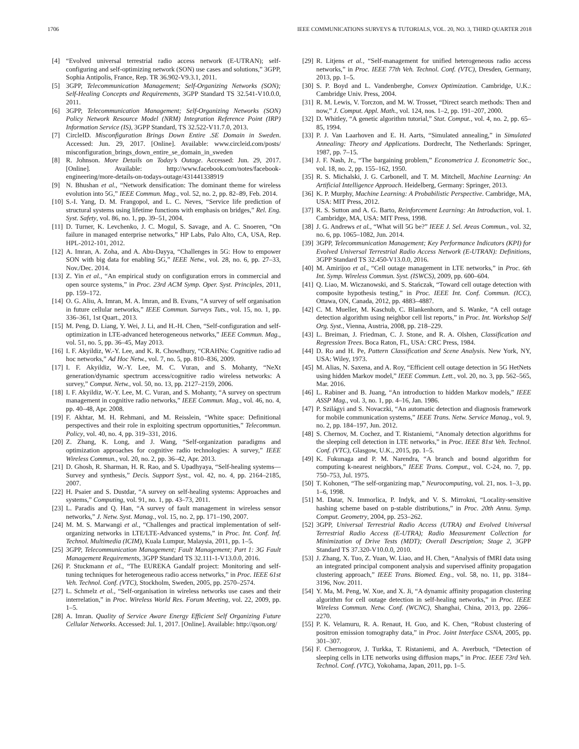1706 IEEE COMMUNICATIONS SURVEYS & TUTORIALS, VOL. 20, NO. 3, THIRD QUARTER 2018
[4] “Evolved universal terrestrial radio access network (E-UTRAN); self-configuring and self-optimizing network (SON) use cases and solutions,” 3GPP, Sophia Antipolis, France, Rep. TR 36.902-V9.3.1, 2011.
[5] 3GPP, Telecommunication Management; Self-Organizing Networks (SON); Self-Healing Concepts and Requirements, 3GPP Standard TS 32.541-V10.0.0, 2011.
[6] 3GPP, Telecommunication Management; Self-Organizing Networks (SON) Policy Network Resource Model (NRM) Integration Reference Point (IRP) Information Service (IS), 3GPP Standard, TS 32.522-V11.7.0, 2013.
[7] CircleID. Misconfiguration Brings Down Entire .SE Domain in Sweden. Accessed: Jun. 29, 2017. [Online]. Available: www.circleid.com/posts/ misconfiguration_brings_down_entire_se_domain_in_sweden
[8] R. Johnson. More Details on Today’s Outage. Accessed: Jun. 29, 2017. [Online]. Available: http://www.facebook.com/notes/facebook-engineering/more-details-on-todays-outage/431441338919
[9] N. Bhushan et al., “Network densification: The dominant theme for wireless evolution into 5G,” IEEE Commun. Mag., vol. 52, no. 2, pp. 82–89, Feb. 2014.
[10] S.-I. Yang, D. M. Frangopol, and L. C. Neves, “Service life prediction of structural systems using lifetime functions with emphasis on bridges,” Rel. Eng. Syst. Safety, vol. 86, no. 1, pp. 39–51, 2004.
[11] D. Turner, K. Levchenko, J. C. Mogul, S. Savage, and A. C. Snoeren, “On failure in managed enterprise networks,” HP Labs, Palo Alto, CA, USA, Rep. HPL-2012-101, 2012.
[12] A. Imran, A. Zoha, and A. Abu-Dayya, “Challenges in 5G: How to empower SON with big data for enabling 5G,” IEEE Netw., vol. 28, no. 6, pp. 27–33, Nov./Dec. 2014.
[13] Z. Yin et al., “An empirical study on configuration errors in commercial and open source systems,” in Proc. 23rd ACM Symp. Oper. Syst. Principles, 2011, pp. 159–172.
[14] O. G. Aliu, A. Imran, M. A. Imran, and B. Evans, “A survey of self organisation in future cellular networks,” IEEE Commun. Surveys Tuts., vol. 15, no. 1, pp. 336–361, 1st Quart., 2013.
[15] M. Peng, D. Liang, Y. Wei, J. Li, and H.-H. Chen, “Self-configuration and self-optimization in LTE-advanced heterogeneous networks,” IEEE Commun. Mag., vol. 51, no. 5, pp. 36–45, May 2013.
[16] I. F. Akyildiz, W.-Y. Lee, and K. R. Chowdhury, “CRAHNs: Cognitive radio ad hoc networks,” Ad Hoc Netw., vol. 7, no. 5, pp. 810–836, 2009.
[17] I. F. Akyildiz, W.-Y. Lee, M. C. Vuran, and S. Mohanty, “NeXt generation/dynamic spectrum access/cognitive radio wireless networks: A survey,” Comput. Netw., vol. 50, no. 13, pp. 2127–2159, 2006.
[18] I. F. Akyildiz, W.-Y. Lee, M. C. Vuran, and S. Mohanty, “A survey on spectrum management in cognitive radio networks,” IEEE Commun. Mag., vol. 46, no. 4, pp. 40–48, Apr. 2008.
[19] F. Akhtar, M. H. Rehmani, and M. Reisslein, “White space: Definitional perspectives and their role in exploiting spectrum opportunities,” Telecommun. Policy, vol. 40, no. 4, pp. 319–331, 2016.
[20] Z. Zhang, K. Long, and J. Wang, “Self-organization paradigms and optimization approaches for cognitive radio technologies: A survey,” IEEE Wireless Commun., vol. 20, no. 2, pp. 36–42, Apr. 2013.
[21] D. Ghosh, R. Sharman, H. R. Rao, and S. Upadhyaya, “Self-healing systems—Survey and synthesis,” Decis. Support Syst., vol. 42, no. 4, pp. 2164–2185, 2007.
[22] H. Psaier and S. Dustdar, “A survey on self-healing systems: Approaches and systems,” Computing, vol. 91, no. 1, pp. 43–73, 2011.
[23] L. Paradis and Q. Han, “A survey of fault management in wireless sensor networks,” J. Netw. Syst. Manag., vol. 15, no. 2, pp. 171–190, 2007.
[24] M. M. S. Marwangi et al., “Challenges and practical implementation of self-organizing networks in LTE/LTE-Advanced systems,” in Proc. Int. Conf. Inf. Technol. Multimedia (ICIM), Kuala Lumpur, Malaysia, 2011, pp. 1–5.
[25] 3GPP, Telecommunication Management; Fault Management; Part 1: 3G Fault Management Requirements, 3GPP Standard TS 32.111-1-V13.0.0, 2016.
[26] P. Stuckmann et al., “The EUREKA Gandalf project: Monitoring and self-tuning techniques for heterogeneous radio access networks,” in Proc. IEEE 61st Veh. Technol. Conf. (VTC), Stockholm, Sweden, 2005, pp. 2570–2574.
[27] L. Schmelz et al., “Self-organisation in wireless networks use cases and their interrelation,” in Proc. Wireless World Res. Forum Meeting, vol. 22, 2009, pp. 1–5.
[28] A. Imran. Quality of Service Aware Energy Efficient Self Organizing Future Cellular Networks. Accessed: Jul. 1, 2017. [Online]. Available: http://qson.org/
[29] R. Litjens et al., “Self-management for unified heterogeneous radio access networks,” in Proc. IEEE 77th Veh. Technol. Conf. (VTC), Dresden, Germany, 2013, pp. 1–5.
[30] S. P. Boyd and L. Vandenberghe, Convex Optimization. Cambridge, U.K.: Cambridge Univ. Press, 2004.
[31] R. M. Lewis, V. Torczon, and M. W. Trosset, “Direct search methods: Then and now,” J. Comput. Appl. Math., vol. 124, nos. 1–2, pp. 191–207, 2000.
[32] D. Whitley, “A genetic algorithm tutorial,” Stat. Comput., vol. 4, no. 2, pp. 65–85, 1994.
[33] P. J. Van Laarhoven and E. H. Aarts, “Simulated annealing,” in Simulated Annealing: Theory and Applications. Dordrecht, The Netherlands: Springer, 1987, pp. 7–15.
[34] J. F. Nash, Jr., “The bargaining problem,” Econometrica J. Econometric Soc., vol. 18, no. 2, pp. 155–162, 1950.
[35] R. S. Michalski, J. G. Carbonell, and T. M. Mitchell, Machine Learning: An Artificial Intelligence Approach. Heidelberg, Germany: Springer, 2013.
[36] K. P. Murphy, Machine Learning: A Probabilistic Perspective. Cambridge, MA, USA: MIT Press, 2012.
[37] R. S. Sutton and A. G. Barto, Reinforcement Learning: An Introduction, vol. 1. Cambridge, MA, USA: MIT Press, 1998.
[38] J. G. Andrews et al., “What will 5G be?” IEEE J. Sel. Areas Commun., vol. 32, no. 6, pp. 1065–1082, Jun. 2014.
[39] 3GPP, Telecommunication Management; Key Performance Indicators (KPI) for Evolved Universal Terrestrial Radio Access Network (E-UTRAN): Definitions, 3GPP Standard TS 32.450-V13.0.0, 2016.
[40] M. Amirijoo et al., “Cell outage management in LTE networks,” in Proc. 6th Int. Symp. Wireless Commun. Syst. (ISWCS), 2009, pp. 600–604.
[41] Q. Liao, M. Wiczanowski, and S. Stańczak, “Toward cell outage detection with composite hypothesis testing,” in Proc. IEEE Int. Conf. Commun. (ICC), Ottawa, ON, Canada, 2012, pp. 4883–4887.
[42] C. M. Mueller, M. Kaschub, C. Blankenhorn, and S. Wanke, “A cell outage detection algorithm using neighbor cell list reports,” in Proc. Int. Workshop Self Org. Syst., Vienna, Austria, 2008, pp. 218–229.
[43] L. Breiman, J. Friedman, C. J. Stone, and R. A. Olshen, Classification and Regression Trees. Boca Raton, FL, USA: CRC Press, 1984.
[44] D. Ro and H. Pe, Pattern Classification and Scene Analysis. New York, NY, USA: Wiley, 1973.
[45] M. Alias, N. Saxena, and A. Roy, “Efficient cell outage detection in 5G HetNets using hidden Markov model,” IEEE Commun. Lett., vol. 20, no. 3, pp. 562–565, Mar. 2016.
[46] L. Rabiner and B. Juang, “An introduction to hidden Markov models,” IEEE ASSP Mag., vol. 3, no. 1, pp. 4–16, Jan. 1986.
[47] P. Szilágyi and S. Novaczki, “An automatic detection and diagnosis framework for mobile communication systems,” IEEE Trans. Netw. Service Manag., vol. 9, no. 2, pp. 184–197, Jun. 2012.
[48] S. Chernov, M. Cochez, and T. Ristaniemi, “Anomaly detection algorithms for the sleeping cell detection in LTE networks,” in Proc. IEEE 81st Veh. Technol. Conf. (VTC), Glasgow, U.K., 2015, pp. 1–5.
[49] K. Fukunaga and P. M. Narendra, “A branch and bound algorithm for computing k-nearest neighbors,” IEEE Trans. Comput., vol. C-24, no. 7, pp. 750–753, Jul. 1975.
[50] T. Kohonen, “The self-organizing map,” Neurocomputing, vol. 21, nos. 1–3, pp. 1–6, 1998.
[51] M. Datar, N. Immorlica, P. Indyk, and V. S. Mirrokni, “Locality-sensitive hashing scheme based on p-stable distributions,” in Proc. 20th Annu. Symp. Comput. Geometry, 2004, pp. 253–262.
[52] 3GPP, Universal Terrestrial Radio Access (UTRA) and Evolved Universal Terrestrial Radio Access (E-UTRA); Radio Measurement Collection for Minimization of Drive Tests (MDT); Overall Description; Stage 2, 3GPP Standard TS 37.320-V10.0.0, 2010.
[53] J. Zhang, X. Tuo, Z. Yuan, W. Liao, and H. Chen, “Analysis of fMRI data using an integrated principal component analysis and supervised affinity propagation clustering approach,” IEEE Trans. Biomed. Eng., vol. 58, no. 11, pp. 3184–3196, Nov. 2011.
[54] Y. Ma, M. Peng, W. Xue, and X. Ji, “A dynamic affinity propagation clustering algorithm for cell outage detection in self-healing networks,” in Proc. IEEE Wireless Commun. Netw. Conf. (WCNC), Shanghai, China, 2013, pp. 2266–2270.
[55] P. K. Velamuru, R. A. Renaut, H. Guo, and K. Chen, “Robust clustering of positron emission tomography data,” in Proc. Joint Interface CSNA, 2005, pp. 301–307.
[56] F. Chernogorov, J. Turkka, T. Ristaniemi, and A. Averbuch, “Detection of sleeping cells in LTE networks using diffusion maps,” in Proc. IEEE 73rd Veh. Technol. Conf. (VTC), Yokohama, Japan, 2011, pp. 1–5.